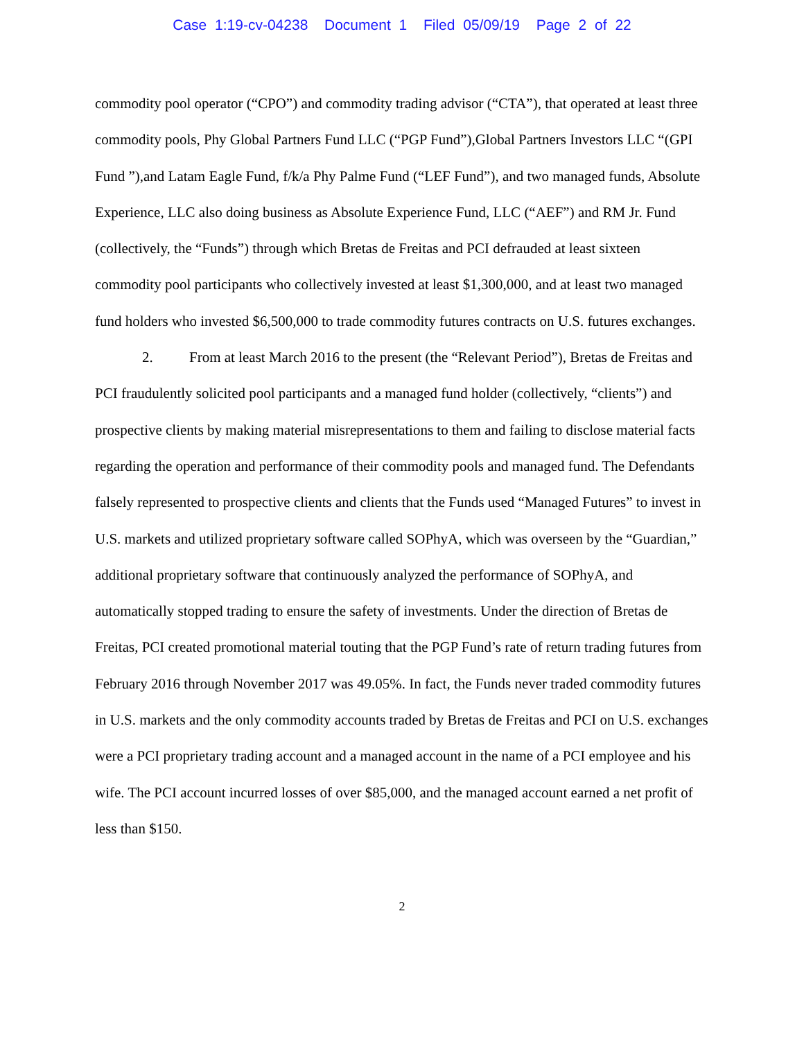Case 1:19-cv-04238 Document 1 Filed 05/09/19 Page 2 of 22
commodity pool operator (“CPO”) and commodity trading advisor (“CTA”), that operated at least three commodity pools, Phy Global Partners Fund LLC (“PGP Fund”),Global Partners Investors LLC “(GPI Fund ”),and Latam Eagle Fund, f/k/a Phy Palme Fund (“LEF Fund”), and two managed funds, Absolute Experience, LLC also doing business as Absolute Experience Fund, LLC (“AEF”) and RM Jr. Fund (collectively, the “Funds”) through which Bretas de Freitas and PCI defrauded at least sixteen commodity pool participants who collectively invested at least $1,300,000, and at least two managed fund holders who invested $6,500,000 to trade commodity futures contracts on U.S. futures exchanges.
2. From at least March 2016 to the present (the “Relevant Period”), Bretas de Freitas and PCI fraudulently solicited pool participants and a managed fund holder (collectively, “clients”) and prospective clients by making material misrepresentations to them and failing to disclose material facts regarding the operation and performance of their commodity pools and managed fund. The Defendants falsely represented to prospective clients and clients that the Funds used “Managed Futures” to invest in U.S. markets and utilized proprietary software called SOPhyA, which was overseen by the “Guardian,” additional proprietary software that continuously analyzed the performance of SOPhyA, and automatically stopped trading to ensure the safety of investments. Under the direction of Bretas de Freitas, PCI created promotional material touting that the PGP Fund’s rate of return trading futures from February 2016 through November 2017 was 49.05%. In fact, the Funds never traded commodity futures in U.S. markets and the only commodity accounts traded by Bretas de Freitas and PCI on U.S. exchanges were a PCI proprietary trading account and a managed account in the name of a PCI employee and his wife. The PCI account incurred losses of over $85,000, and the managed account earned a net profit of less than $150.
2